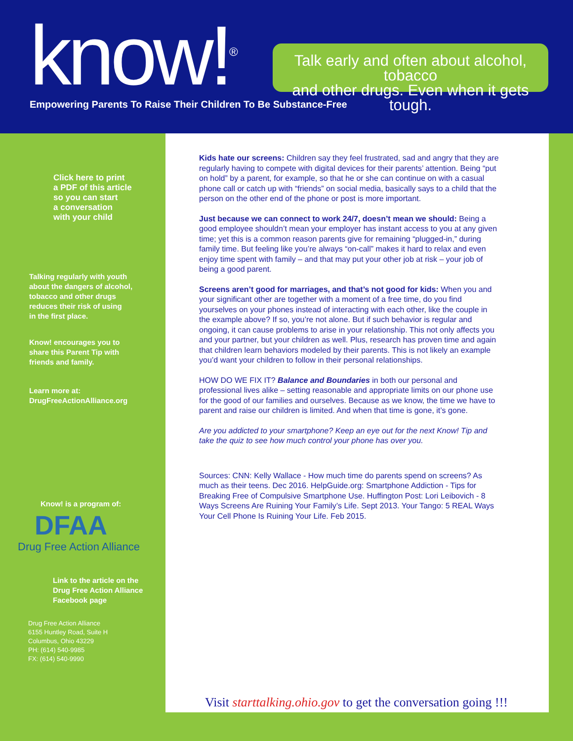know!<sup>®</sup>
Talk early and often about alcohol, tobacco
and other drugs. Even when it gets tough.
Empowering Parents To Raise Their Children To Be Substance-Free
Click here to print
a PDF of this article
so you can start
a conversation
with your child
Talking regularly with youth
about the dangers of alcohol,
tobacco and other drugs
reduces their risk of using
in the first place.
Know! encourages you to
share this Parent Tip with
friends and family.
Learn more at:
DrugFreeActionAlliance.org
Know! is a program of:
DFAA
Drug Free Action Alliance
Link to the article on the
Drug Free Action Alliance
Facebook page
Drug Free Action Alliance
6155 Huntley Road, Suite H
Columbus, Ohio 43229
PH: (614) 540-9985
FX: (614) 540-9990
Kids hate our screens: Children say they feel frustrated, sad and angry that they are regularly having to compete with digital devices for their parents’ attention. Being “put on hold” by a parent, for example, so that he or she can continue on with a casual phone call or catch up with “friends” on social media, basically says to a child that the person on the other end of the phone or post is more important.
Just because we can connect to work 24/7, doesn’t mean we should: Being a good employee shouldn’t mean your employer has instant access to you at any given time; yet this is a common reason parents give for remaining “plugged-in,” during family time. But feeling like you’re always “on-call” makes it hard to relax and even enjoy time spent with family – and that may put your other job at risk – your job of being a good parent.
Screens aren’t good for marriages, and that’s not good for kids: When you and your significant other are together with a moment of a free time, do you find yourselves on your phones instead of interacting with each other, like the couple in the example above? If so, you’re not alone. But if such behavior is regular and ongoing, it can cause problems to arise in your relationship. This not only affects you and your partner, but your children as well. Plus, research has proven time and again that children learn behaviors modeled by their parents. This is not likely an example you’d want your children to follow in their personal relationships.
HOW DO WE FIX IT? Balance and Boundaries in both our personal and professional lives alike – setting reasonable and appropriate limits on our phone use for the good of our families and ourselves. Because as we know, the time we have to parent and raise our children is limited. And when that time is gone, it’s gone.
Are you addicted to your smartphone? Keep an eye out for the next Know! Tip and take the quiz to see how much control your phone has over you.
Sources: CNN: Kelly Wallace - How much time do parents spend on screens? As much as their teens. Dec 2016. HelpGuide.org: Smartphone Addiction - Tips for Breaking Free of Compulsive Smartphone Use. Huffington Post: Lori Leibovich - 8 Ways Screens Are Ruining Your Family’s Life. Sept 2013. Your Tango: 5 REAL Ways Your Cell Phone Is Ruining Your Life. Feb 2015.
Visit starttalking.ohio.gov to get the conversation going !!!